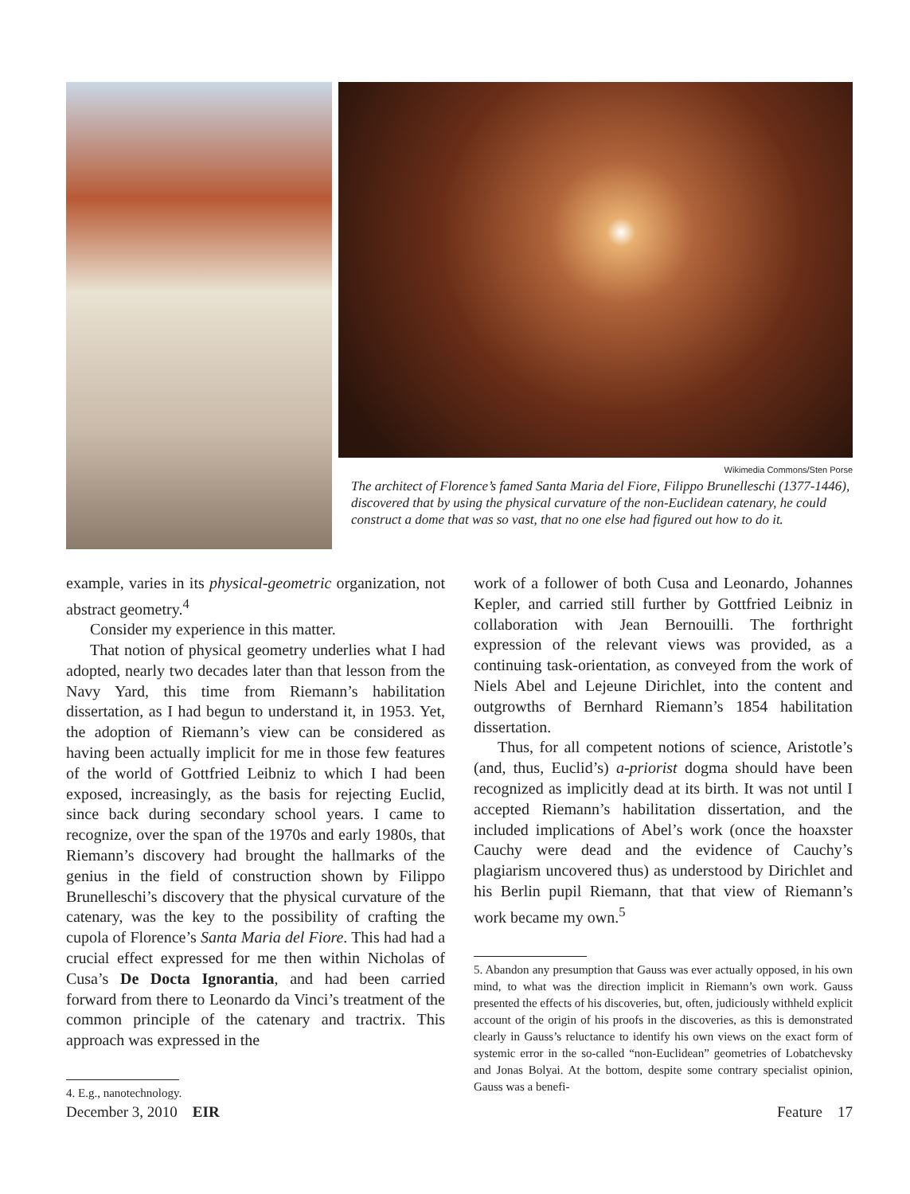Wikimedia Commons/Sten Porse
The architect of Florence’s famed Santa Maria del Fiore, Filippo Brunelleschi (1377-1446), discovered that by using the physical curvature of the non-Euclidean catenary, he could construct a dome that was so vast, that no one else had figured out how to do it.
example, varies in its physical-geometric organization, not abstract geometry.<sup>4</sup>
Consider my experience in this matter.
That notion of physical geometry underlies what I had adopted, nearly two decades later than that lesson from the Navy Yard, this time from Riemann’s habilitation dissertation, as I had begun to understand it, in 1953. Yet, the adoption of Riemann’s view can be considered as having been actually implicit for me in those few features of the world of Gottfried Leibniz to which I had been exposed, increasingly, as the basis for rejecting Euclid, since back during secondary school years. I came to recognize, over the span of the 1970s and early 1980s, that Riemann’s discovery had brought the hallmarks of the genius in the field of construction shown by Filippo Brunelleschi’s discovery that the physical curvature of the catenary, was the key to the possibility of crafting the cupola of Florence’s Santa Maria del Fiore. This had had a crucial effect expressed for me then within Nicholas of Cusa’s De Docta Ignorantia, and had been carried forward from there to Leonardo da Vinci’s treatment of the common principle of the catenary and tractrix. This approach was expressed in the
4. E.g., nanotechnology.
work of a follower of both Cusa and Leonardo, Johannes Kepler, and carried still further by Gottfried Leibniz in collaboration with Jean Bernouilli. The forthright expression of the relevant views was provided, as a continuing task-orientation, as conveyed from the work of Niels Abel and Lejeune Dirichlet, into the content and outgrowths of Bernhard Riemann’s 1854 habilitation dissertation.
Thus, for all competent notions of science, Aristotle’s (and, thus, Euclid’s) a-priorist dogma should have been recognized as implicitly dead at its birth. It was not until I accepted Riemann’s habilitation dissertation, and the included implications of Abel’s work (once the hoaxster Cauchy were dead and the evidence of Cauchy’s plagiarism uncovered thus) as understood by Dirichlet and his Berlin pupil Riemann, that that view of Riemann’s work became my own.<sup>5</sup>
5. Abandon any presumption that Gauss was ever actually opposed, in his own mind, to what was the direction implicit in Riemann’s own work. Gauss presented the effects of his discoveries, but, often, judiciously withheld explicit account of the origin of his proofs in the discoveries, as this is demonstrated clearly in Gauss’s reluctance to identify his own views on the exact form of systemic error in the so-called “non-Euclidean” geometries of Lobatchevsky and Jonas Bolyai. At the bottom, despite some contrary specialist opinion, Gauss was a benefi-
December 3, 2010 EIR Feature 17